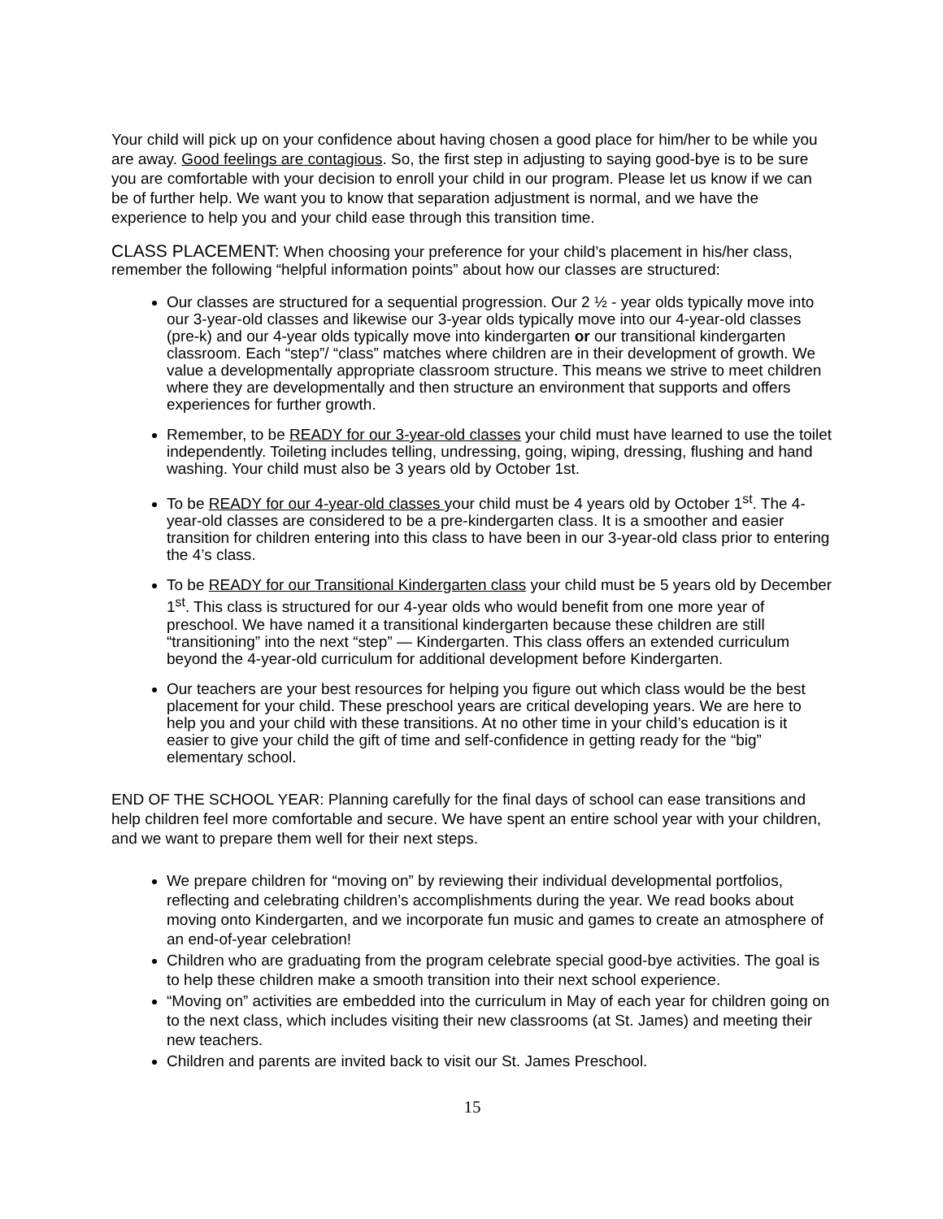Your child will pick up on your confidence about having chosen a good place for him/her to be while you are away. Good feelings are contagious. So, the first step in adjusting to saying good-bye is to be sure you are comfortable with your decision to enroll your child in our program. Please let us know if we can be of further help. We want you to know that separation adjustment is normal, and we have the experience to help you and your child ease through this transition time.
CLASS PLACEMENT: When choosing your preference for your child’s placement in his/her class, remember the following “helpful information points” about how our classes are structured:
Our classes are structured for a sequential progression. Our 2 ½ - year olds typically move into our 3-year-old classes and likewise our 3-year olds typically move into our 4-year-old classes (pre-k) and our 4-year olds typically move into kindergarten or our transitional kindergarten classroom. Each “step”/ “class” matches where children are in their development of growth. We value a developmentally appropriate classroom structure. This means we strive to meet children where they are developmentally and then structure an environment that supports and offers experiences for further growth.
Remember, to be READY for our 3-year-old classes your child must have learned to use the toilet independently. Toileting includes telling, undressing, going, wiping, dressing, flushing and hand washing. Your child must also be 3 years old by October 1st.
To be READY for our 4-year-old classes your child must be 4 years old by October 1<sup>st</sup>. The 4-year-old classes are considered to be a pre-kindergarten class. It is a smoother and easier transition for children entering into this class to have been in our 3-year-old class prior to entering the 4’s class.
To be READY for our Transitional Kindergarten class your child must be 5 years old by December 1<sup>st</sup>. This class is structured for our 4-year olds who would benefit from one more year of preschool. We have named it a transitional kindergarten because these children are still “transitioning” into the next “step” — Kindergarten. This class offers an extended curriculum beyond the 4-year-old curriculum for additional development before Kindergarten.
Our teachers are your best resources for helping you figure out which class would be the best placement for your child. These preschool years are critical developing years. We are here to help you and your child with these transitions. At no other time in your child’s education is it easier to give your child the gift of time and self-confidence in getting ready for the “big” elementary school.
END OF THE SCHOOL YEAR: Planning carefully for the final days of school can ease transitions and help children feel more comfortable and secure. We have spent an entire school year with your children, and we want to prepare them well for their next steps.
We prepare children for “moving on” by reviewing their individual developmental portfolios, reflecting and celebrating children’s accomplishments during the year. We read books about moving onto Kindergarten, and we incorporate fun music and games to create an atmosphere of an end-of-year celebration!
Children who are graduating from the program celebrate special good-bye activities. The goal is to help these children make a smooth transition into their next school experience.
“Moving on” activities are embedded into the curriculum in May of each year for children going on to the next class, which includes visiting their new classrooms (at St. James) and meeting their new teachers.
Children and parents are invited back to visit our St. James Preschool.
15